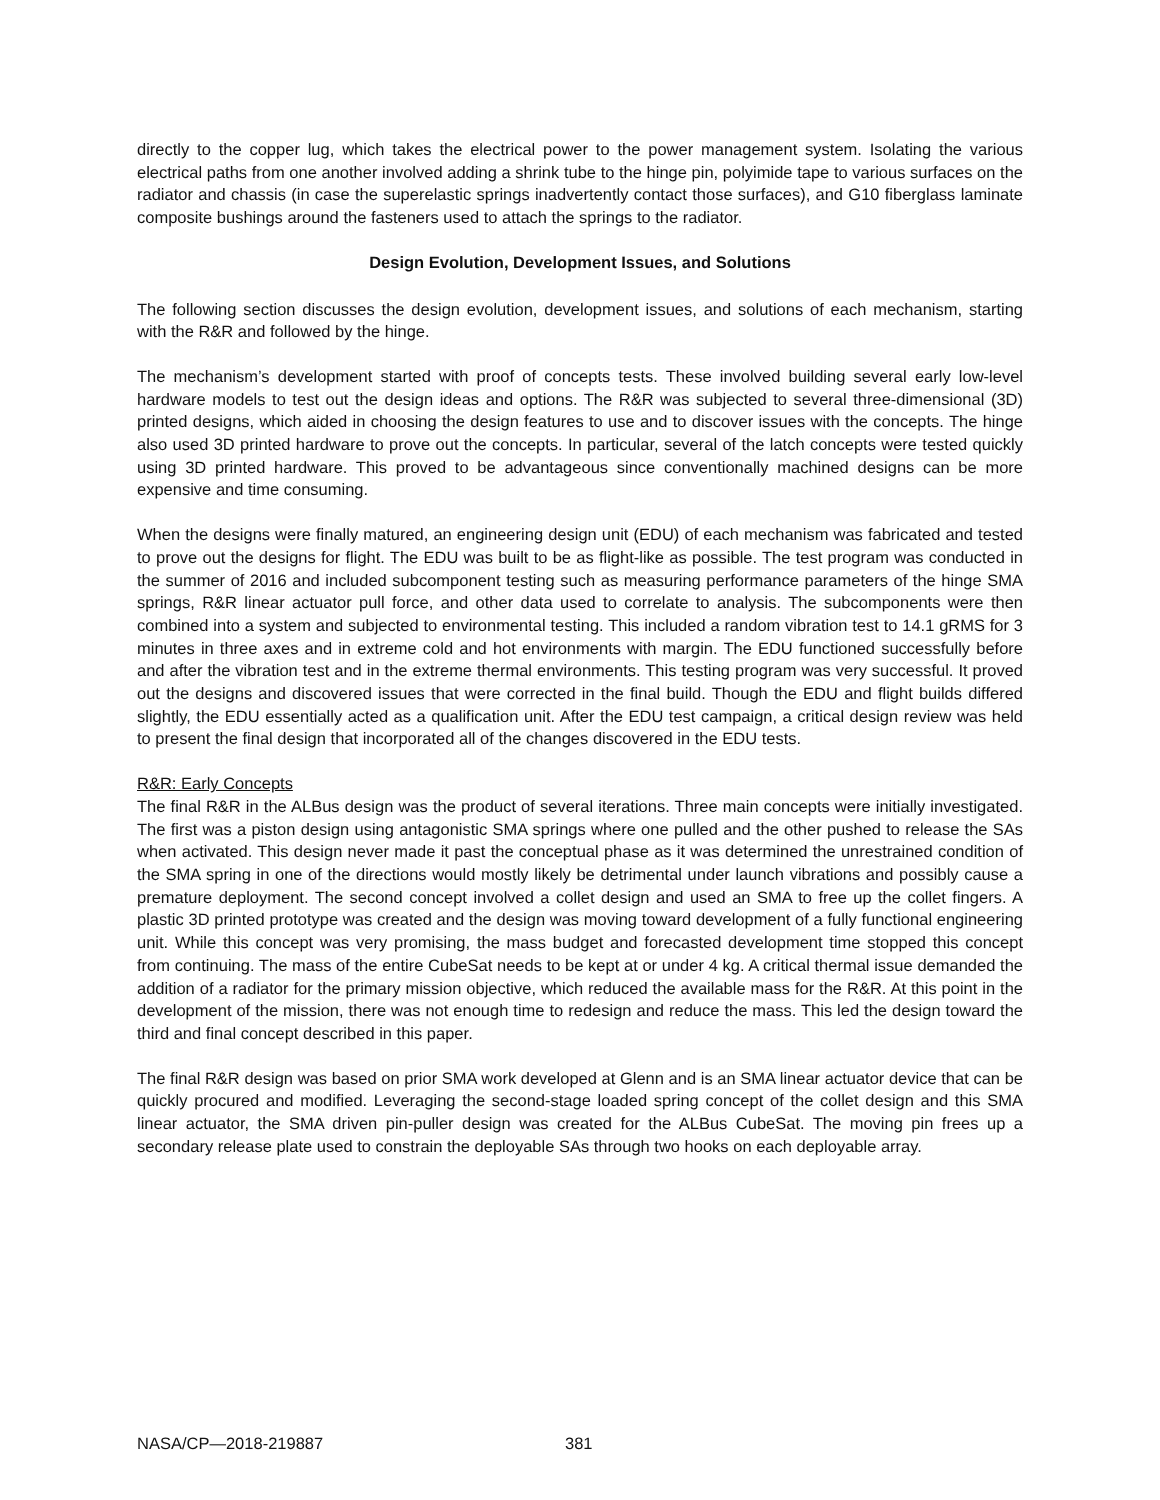directly to the copper lug, which takes the electrical power to the power management system. Isolating the various electrical paths from one another involved adding a shrink tube to the hinge pin, polyimide tape to various surfaces on the radiator and chassis (in case the superelastic springs inadvertently contact those surfaces), and G10 fiberglass laminate composite bushings around the fasteners used to attach the springs to the radiator.
Design Evolution, Development Issues, and Solutions
The following section discusses the design evolution, development issues, and solutions of each mechanism, starting with the R&R and followed by the hinge.
The mechanism’s development started with proof of concepts tests. These involved building several early low-level hardware models to test out the design ideas and options. The R&R was subjected to several three-dimensional (3D) printed designs, which aided in choosing the design features to use and to discover issues with the concepts. The hinge also used 3D printed hardware to prove out the concepts. In particular, several of the latch concepts were tested quickly using 3D printed hardware. This proved to be advantageous since conventionally machined designs can be more expensive and time consuming.
When the designs were finally matured, an engineering design unit (EDU) of each mechanism was fabricated and tested to prove out the designs for flight. The EDU was built to be as flight-like as possible. The test program was conducted in the summer of 2016 and included subcomponent testing such as measuring performance parameters of the hinge SMA springs, R&R linear actuator pull force, and other data used to correlate to analysis. The subcomponents were then combined into a system and subjected to environmental testing. This included a random vibration test to 14.1 gRMS for 3 minutes in three axes and in extreme cold and hot environments with margin. The EDU functioned successfully before and after the vibration test and in the extreme thermal environments. This testing program was very successful. It proved out the designs and discovered issues that were corrected in the final build. Though the EDU and flight builds differed slightly, the EDU essentially acted as a qualification unit. After the EDU test campaign, a critical design review was held to present the final design that incorporated all of the changes discovered in the EDU tests.
R&R: Early Concepts
The final R&R in the ALBus design was the product of several iterations. Three main concepts were initially investigated. The first was a piston design using antagonistic SMA springs where one pulled and the other pushed to release the SAs when activated. This design never made it past the conceptual phase as it was determined the unrestrained condition of the SMA spring in one of the directions would mostly likely be detrimental under launch vibrations and possibly cause a premature deployment. The second concept involved a collet design and used an SMA to free up the collet fingers. A plastic 3D printed prototype was created and the design was moving toward development of a fully functional engineering unit. While this concept was very promising, the mass budget and forecasted development time stopped this concept from continuing. The mass of the entire CubeSat needs to be kept at or under 4 kg. A critical thermal issue demanded the addition of a radiator for the primary mission objective, which reduced the available mass for the R&R. At this point in the development of the mission, there was not enough time to redesign and reduce the mass. This led the design toward the third and final concept described in this paper.
The final R&R design was based on prior SMA work developed at Glenn and is an SMA linear actuator device that can be quickly procured and modified. Leveraging the second-stage loaded spring concept of the collet design and this SMA linear actuator, the SMA driven pin-puller design was created for the ALBus CubeSat. The moving pin frees up a secondary release plate used to constrain the deployable SAs through two hooks on each deployable array.
NASA/CP—2018-219887 381